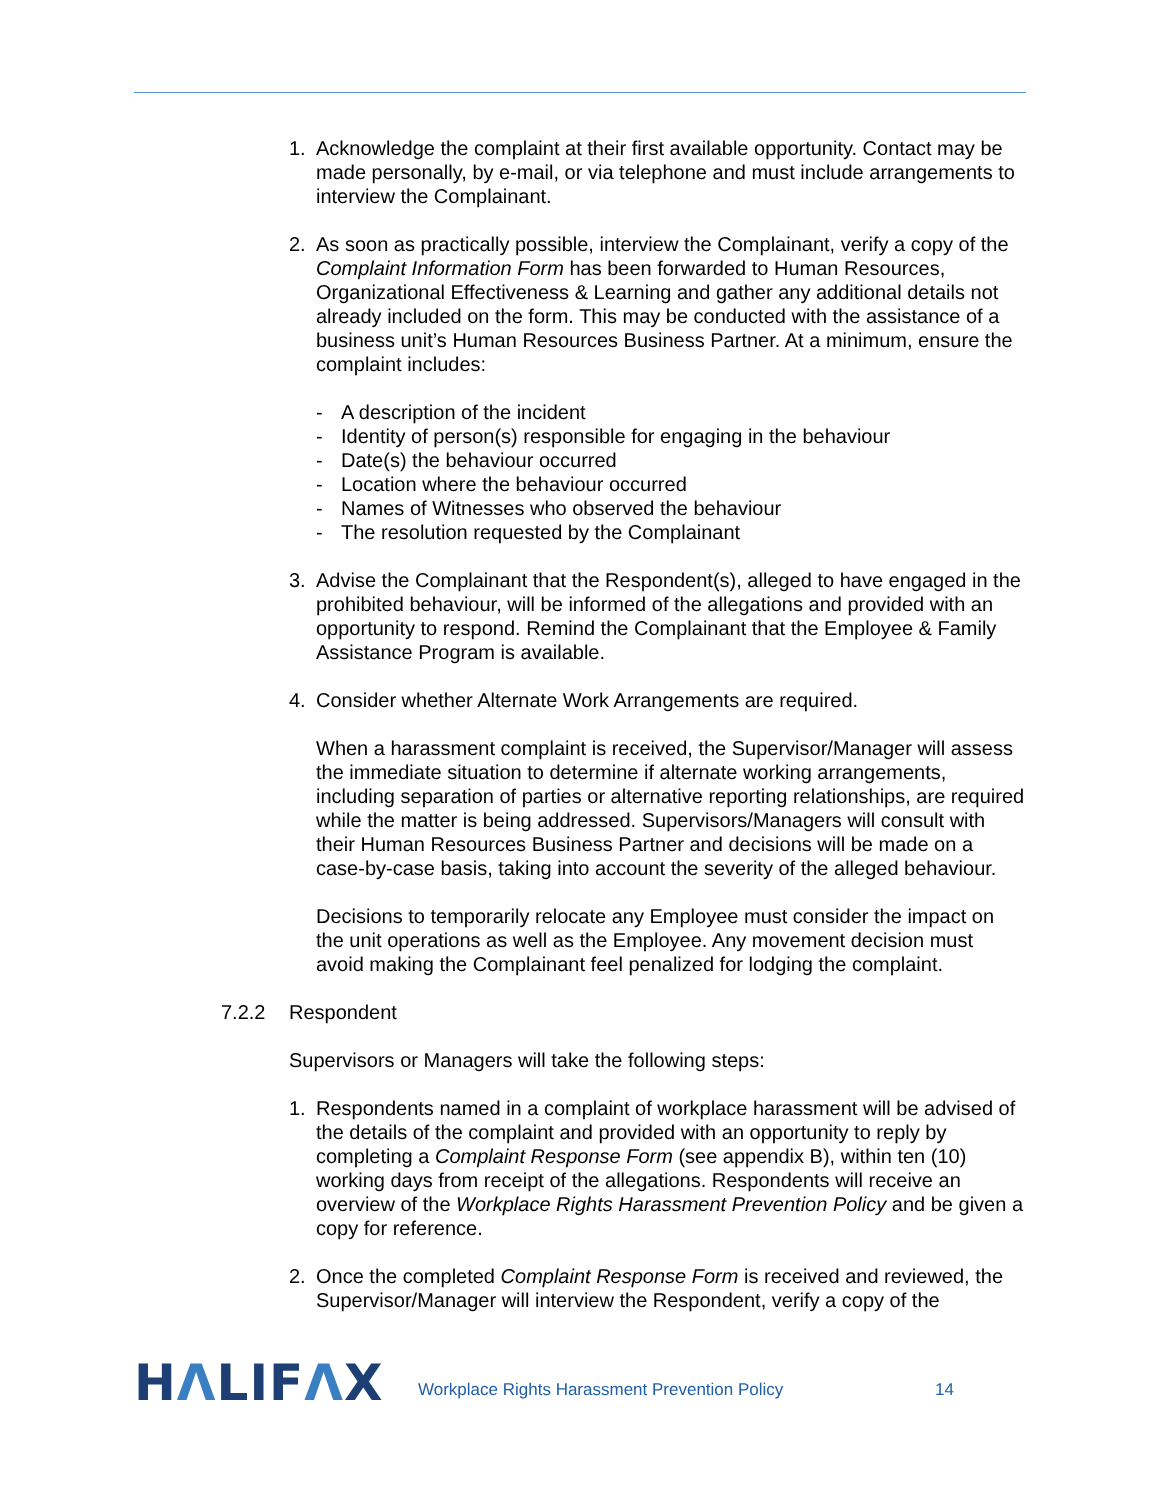1. Acknowledge the complaint at their first available opportunity. Contact may be made personally, by e-mail, or via telephone and must include arrangements to interview the Complainant.
2. As soon as practically possible, interview the Complainant, verify a copy of the Complaint Information Form has been forwarded to Human Resources, Organizational Effectiveness & Learning and gather any additional details not already included on the form. This may be conducted with the assistance of a business unit’s Human Resources Business Partner. At a minimum, ensure the complaint includes:
- A description of the incident
- Identity of person(s) responsible for engaging in the behaviour
- Date(s) the behaviour occurred
- Location where the behaviour occurred
- Names of Witnesses who observed the behaviour
- The resolution requested by the Complainant
3. Advise the Complainant that the Respondent(s), alleged to have engaged in the prohibited behaviour, will be informed of the allegations and provided with an opportunity to respond. Remind the Complainant that the Employee & Family Assistance Program is available.
4. Consider whether Alternate Work Arrangements are required.
When a harassment complaint is received, the Supervisor/Manager will assess the immediate situation to determine if alternate working arrangements, including separation of parties or alternative reporting relationships, are required while the matter is being addressed. Supervisors/Managers will consult with their Human Resources Business Partner and decisions will be made on a case-by-case basis, taking into account the severity of the alleged behaviour.
Decisions to temporarily relocate any Employee must consider the impact on the unit operations as well as the Employee. Any movement decision must avoid making the Complainant feel penalized for lodging the complaint.
7.2.2 Respondent
Supervisors or Managers will take the following steps:
1. Respondents named in a complaint of workplace harassment will be advised of the details of the complaint and provided with an opportunity to reply by completing a Complaint Response Form (see appendix B), within ten (10) working days from receipt of the allegations. Respondents will receive an overview of the Workplace Rights Harassment Prevention Policy and be given a copy for reference.
2. Once the completed Complaint Response Form is received and reviewed, the Supervisor/Manager will interview the Respondent, verify a copy of the
HΛLIFΛX
Workplace Rights Harassment Prevention Policy 14